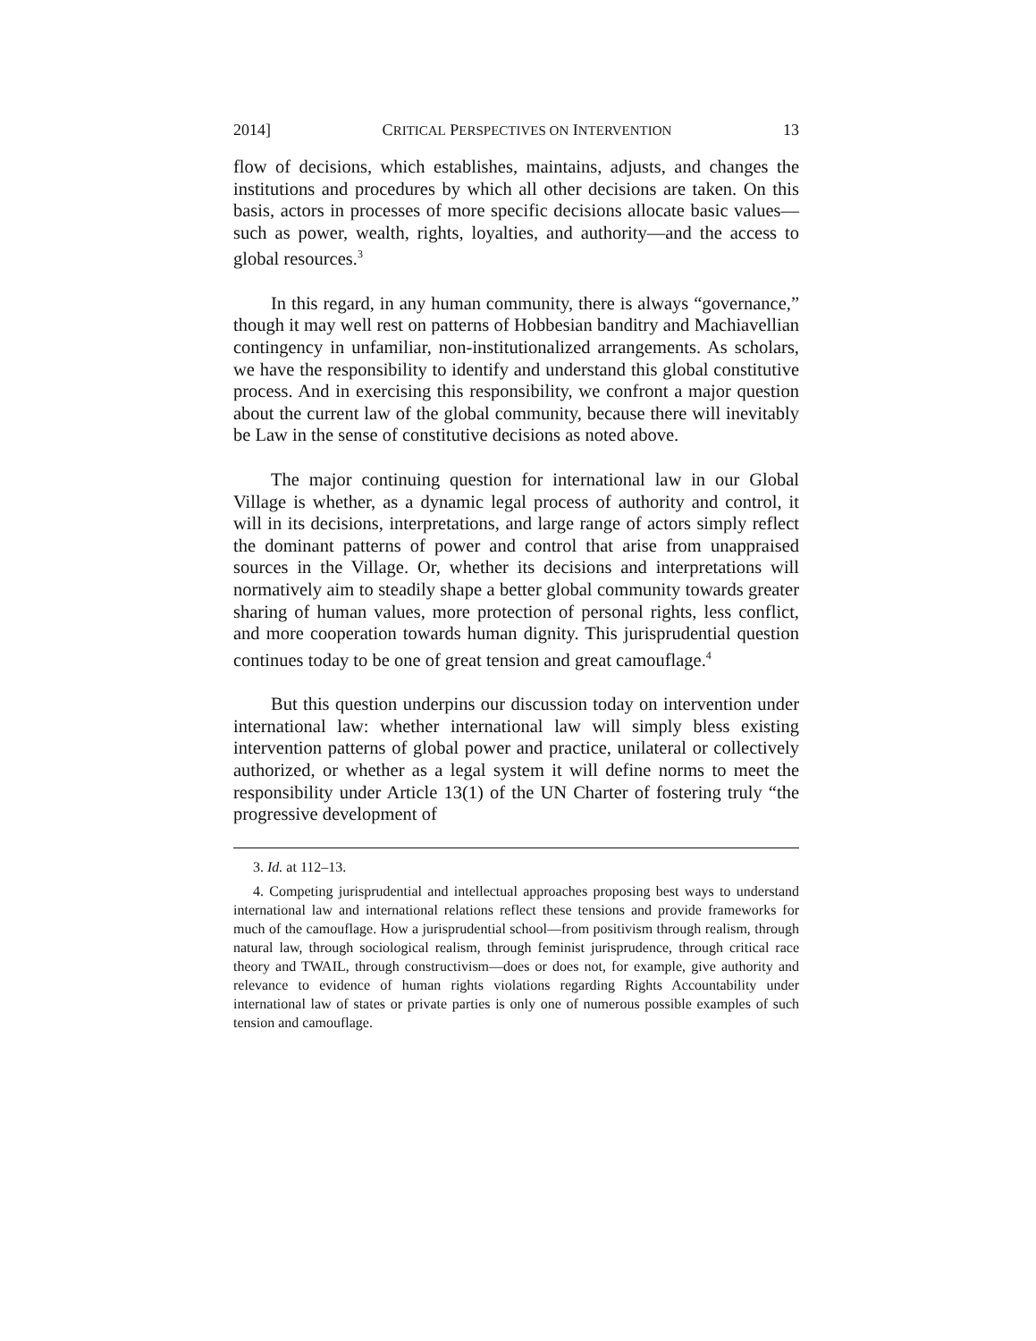2014] CRITICAL PERSPECTIVES ON INTERVENTION 13
flow of decisions, which establishes, maintains, adjusts, and changes the institutions and procedures by which all other decisions are taken. On this basis, actors in processes of more specific decisions allocate basic values—such as power, wealth, rights, loyalties, and authority—and the access to global resources.<sup>3</sup>
In this regard, in any human community, there is always “governance,” though it may well rest on patterns of Hobbesian banditry and Machiavellian contingency in unfamiliar, non-institutionalized arrangements. As scholars, we have the responsibility to identify and understand this global constitutive process. And in exercising this responsibility, we confront a major question about the current law of the global community, because there will inevitably be Law in the sense of constitutive decisions as noted above.
The major continuing question for international law in our Global Village is whether, as a dynamic legal process of authority and control, it will in its decisions, interpretations, and large range of actors simply reflect the dominant patterns of power and control that arise from unappraised sources in the Village. Or, whether its decisions and interpretations will normatively aim to steadily shape a better global community towards greater sharing of human values, more protection of personal rights, less conflict, and more cooperation towards human dignity. This jurisprudential question continues today to be one of great tension and great camouflage.<sup>4</sup>
But this question underpins our discussion today on intervention under international law: whether international law will simply bless existing intervention patterns of global power and practice, unilateral or collectively authorized, or whether as a legal system it will define norms to meet the responsibility under Article 13(1) of the UN Charter of fostering truly “the progressive development of
3. Id. at 112–13.
4. Competing jurisprudential and intellectual approaches proposing best ways to understand international law and international relations reflect these tensions and provide frameworks for much of the camouflage. How a jurisprudential school—from positivism through realism, through natural law, through sociological realism, through feminist jurisprudence, through critical race theory and TWAIL, through constructivism—does or does not, for example, give authority and relevance to evidence of human rights violations regarding Rights Accountability under international law of states or private parties is only one of numerous possible examples of such tension and camouflage.